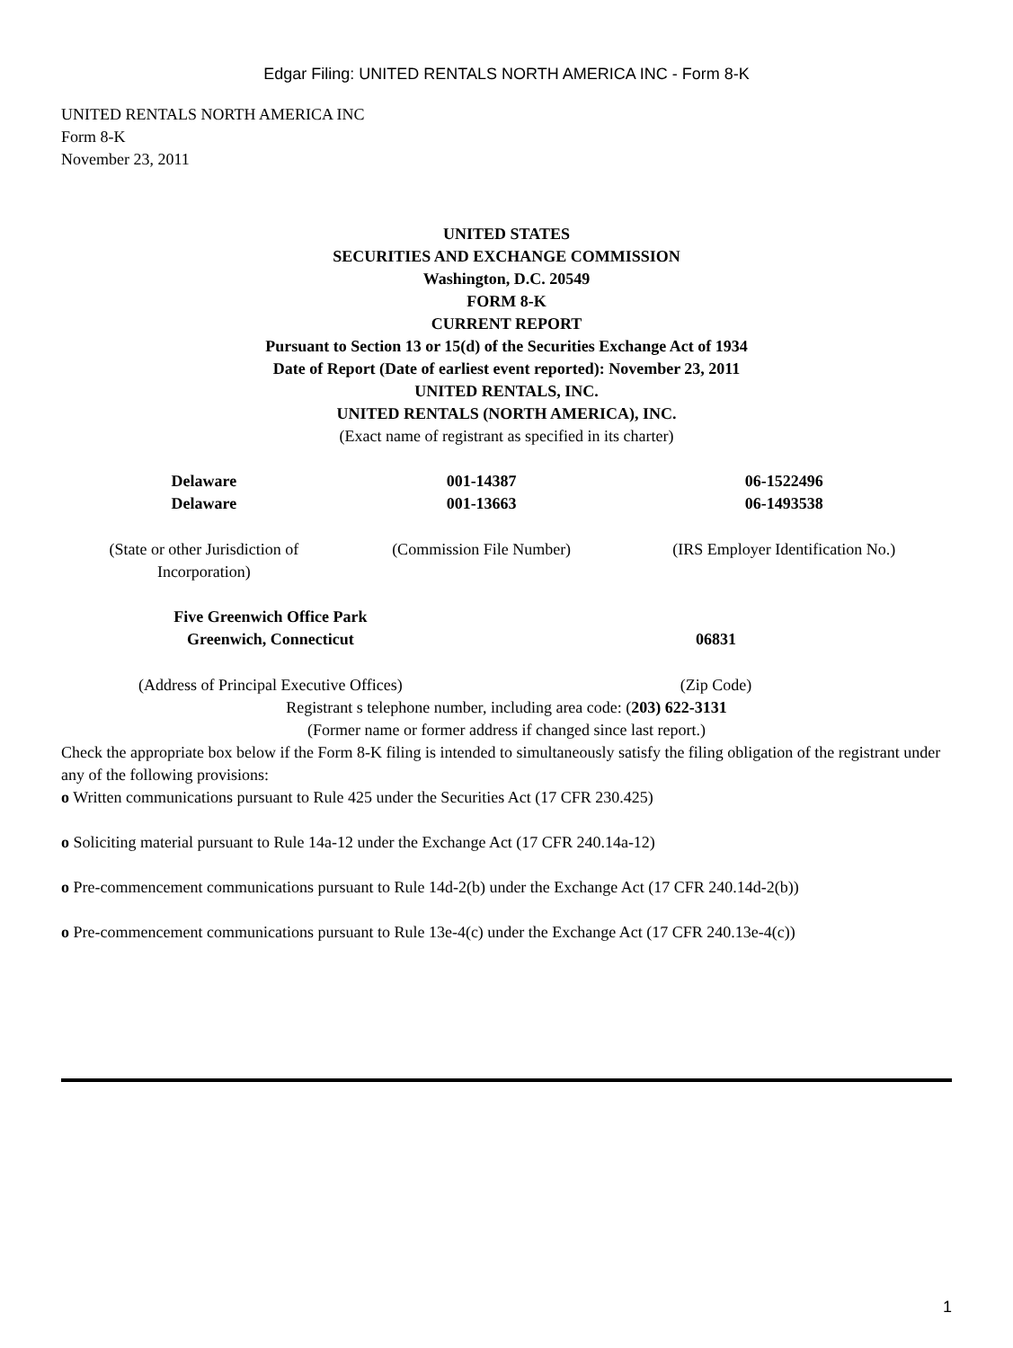Edgar Filing: UNITED RENTALS NORTH AMERICA INC - Form 8-K
UNITED RENTALS NORTH AMERICA INC
Form 8-K
November 23, 2011
UNITED STATES
SECURITIES AND EXCHANGE COMMISSION
Washington, D.C. 20549
FORM 8-K
CURRENT REPORT
Pursuant to Section 13 or 15(d) of the Securities Exchange Act of 1934
Date of Report (Date of earliest event reported): November 23, 2011
UNITED RENTALS, INC.
UNITED RENTALS (NORTH AMERICA), INC.
(Exact name of registrant as specified in its charter)
| Delaware Delaware | 001-14387 001-13663 | 06-1522496 06-1493538 |
| (State or other Jurisdiction of Incorporation) | (Commission File Number) | (IRS Employer Identification No.) |
| Five Greenwich Office Park Greenwich, Connecticut | 06831 |
| (Address of Principal Executive Offices) | (Zip Code) |
Registrant s telephone number, including area code: (203) 622-3131
(Former name or former address if changed since last report.)
Check the appropriate box below if the Form 8-K filing is intended to simultaneously satisfy the filing obligation of the registrant under any of the following provisions:
o Written communications pursuant to Rule 425 under the Securities Act (17 CFR 230.425)
o Soliciting material pursuant to Rule 14a-12 under the Exchange Act (17 CFR 240.14a-12)
o Pre-commencement communications pursuant to Rule 14d-2(b) under the Exchange Act (17 CFR 240.14d-2(b))
o Pre-commencement communications pursuant to Rule 13e-4(c) under the Exchange Act (17 CFR 240.13e-4(c))
1